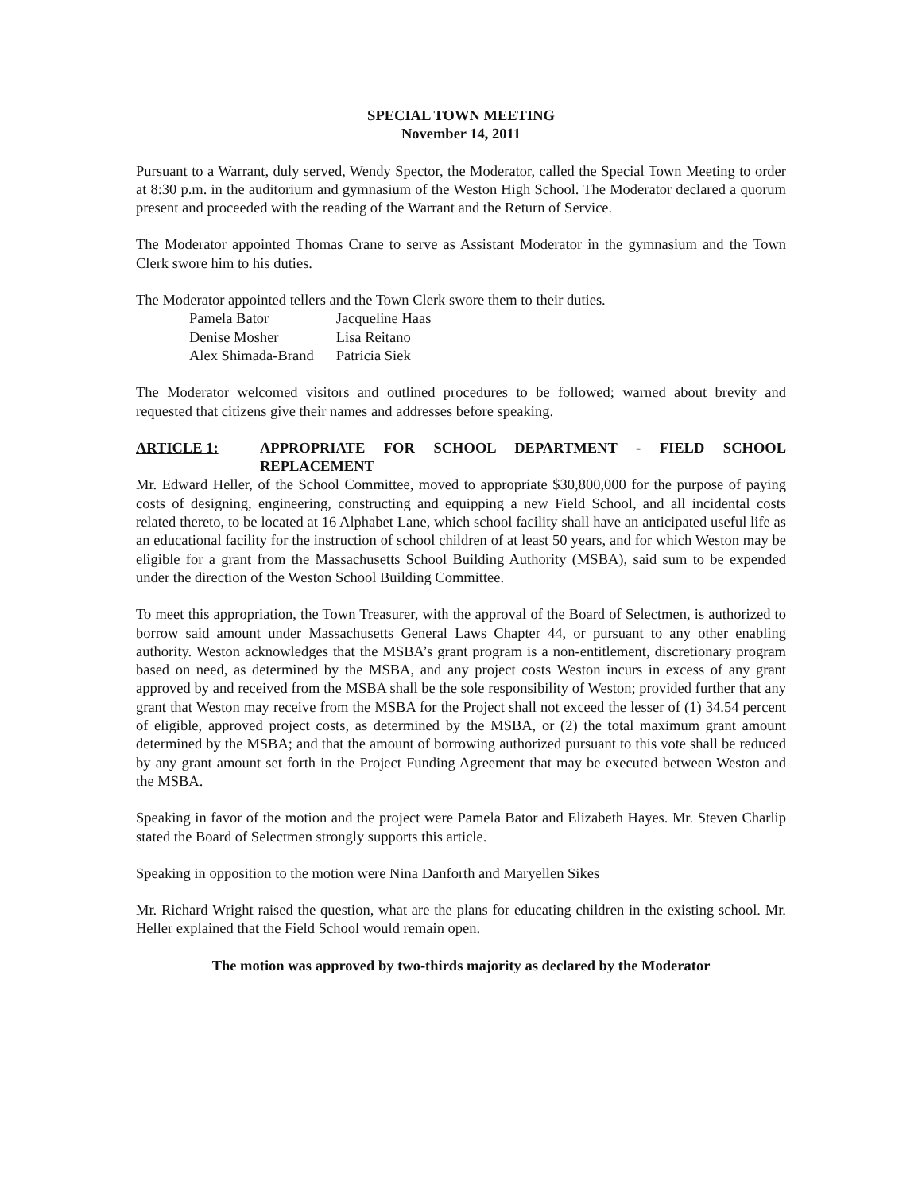SPECIAL TOWN MEETING
November 14, 2011
Pursuant to a Warrant, duly served, Wendy Spector, the Moderator, called the Special Town Meeting to order at 8:30 p.m. in the auditorium and gymnasium of the Weston High School. The Moderator declared a quorum present and proceeded with the reading of the Warrant and the Return of Service.
The Moderator appointed Thomas Crane to serve as Assistant Moderator in the gymnasium and the Town Clerk swore him to his duties.
The Moderator appointed tellers and the Town Clerk swore them to their duties.
| Pamela Bator | Jacqueline Haas |
| Denise Mosher | Lisa Reitano |
| Alex Shimada-Brand | Patricia Siek |
The Moderator welcomed visitors and outlined procedures to be followed; warned about brevity and requested that citizens give their names and addresses before speaking.
ARTICLE 1: APPROPRIATE FOR SCHOOL DEPARTMENT - FIELD SCHOOL REPLACEMENT
Mr. Edward Heller, of the School Committee, moved to appropriate $30,800,000 for the purpose of paying costs of designing, engineering, constructing and equipping a new Field School, and all incidental costs related thereto, to be located at 16 Alphabet Lane, which school facility shall have an anticipated useful life as an educational facility for the instruction of school children of at least 50 years, and for which Weston may be eligible for a grant from the Massachusetts School Building Authority (MSBA), said sum to be expended under the direction of the Weston School Building Committee.
To meet this appropriation, the Town Treasurer, with the approval of the Board of Selectmen, is authorized to borrow said amount under Massachusetts General Laws Chapter 44, or pursuant to any other enabling authority. Weston acknowledges that the MSBA’s grant program is a non-entitlement, discretionary program based on need, as determined by the MSBA, and any project costs Weston incurs in excess of any grant approved by and received from the MSBA shall be the sole responsibility of Weston; provided further that any grant that Weston may receive from the MSBA for the Project shall not exceed the lesser of (1) 34.54 percent of eligible, approved project costs, as determined by the MSBA, or (2) the total maximum grant amount determined by the MSBA; and that the amount of borrowing authorized pursuant to this vote shall be reduced by any grant amount set forth in the Project Funding Agreement that may be executed between Weston and the MSBA.
Speaking in favor of the motion and the project were Pamela Bator and Elizabeth Hayes. Mr. Steven Charlip stated the Board of Selectmen strongly supports this article.
Speaking in opposition to the motion were Nina Danforth and Maryellen Sikes
Mr. Richard Wright raised the question, what are the plans for educating children in the existing school. Mr. Heller explained that the Field School would remain open.
The motion was approved by two-thirds majority as declared by the Moderator